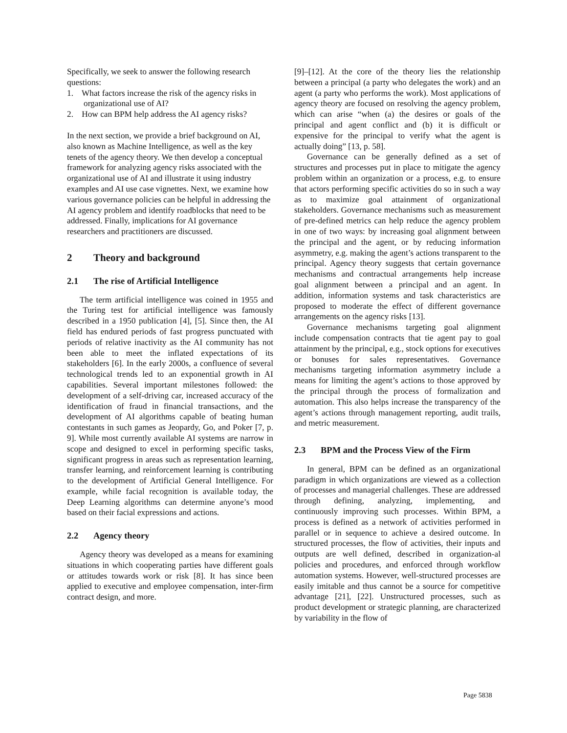Specifically, we seek to answer the following research questions:
1. What factors increase the risk of the agency risks in organizational use of AI?
2. How can BPM help address the AI agency risks?
In the next section, we provide a brief background on AI, also known as Machine Intelligence, as well as the key tenets of the agency theory. We then develop a conceptual framework for analyzing agency risks associated with the organizational use of AI and illustrate it using industry examples and AI use case vignettes. Next, we examine how various governance policies can be helpful in addressing the AI agency problem and identify roadblocks that need to be addressed. Finally, implications for AI governance researchers and practitioners are discussed.
2 Theory and background
2.1 The rise of Artificial Intelligence
The term artificial intelligence was coined in 1955 and the Turing test for artificial intelligence was famously described in a 1950 publication [4], [5]. Since then, the AI field has endured periods of fast progress punctuated with periods of relative inactivity as the AI community has not been able to meet the inflated expectations of its stakeholders [6]. In the early 2000s, a confluence of several technological trends led to an exponential growth in AI capabilities. Several important milestones followed: the development of a self-driving car, increased accuracy of the identification of fraud in financial transactions, and the development of AI algorithms capable of beating human contestants in such games as Jeopardy, Go, and Poker [7, p. 9]. While most currently available AI systems are narrow in scope and designed to excel in performing specific tasks, significant progress in areas such as representation learning, transfer learning, and reinforcement learning is contributing to the development of Artificial General Intelligence. For example, while facial recognition is available today, the Deep Learning algorithms can determine anyone’s mood based on their facial expressions and actions.
2.2 Agency theory
Agency theory was developed as a means for examining situations in which cooperating parties have different goals or attitudes towards work or risk [8]. It has since been applied to executive and employee compensation, inter-firm contract design, and more.
[9]–[12]. At the core of the theory lies the relationship between a principal (a party who delegates the work) and an agent (a party who performs the work). Most applications of agency theory are focused on resolving the agency problem, which can arise “when (a) the desires or goals of the principal and agent conflict and (b) it is difficult or expensive for the principal to verify what the agent is actually doing” [13, p. 58].
Governance can be generally defined as a set of structures and processes put in place to mitigate the agency problem within an organization or a process, e.g. to ensure that actors performing specific activities do so in such a way as to maximize goal attainment of organizational stakeholders. Governance mechanisms such as measurement of pre-defined metrics can help reduce the agency problem in one of two ways: by increasing goal alignment between the principal and the agent, or by reducing information asymmetry, e.g. making the agent’s actions transparent to the principal. Agency theory suggests that certain governance mechanisms and contractual arrangements help increase goal alignment between a principal and an agent. In addition, information systems and task characteristics are proposed to moderate the effect of different governance arrangements on the agency risks [13].
Governance mechanisms targeting goal alignment include compensation contracts that tie agent pay to goal attainment by the principal, e.g., stock options for executives or bonuses for sales representatives. Governance mechanisms targeting information asymmetry include a means for limiting the agent’s actions to those approved by the principal through the process of formalization and automation. This also helps increase the transparency of the agent’s actions through management reporting, audit trails, and metric measurement.
2.3 BPM and the Process View of the Firm
In general, BPM can be defined as an organizational paradigm in which organizations are viewed as a collection of processes and managerial challenges. These are addressed through defining, analyzing, implementing, and continuously improving such processes. Within BPM, a process is defined as a network of activities performed in parallel or in sequence to achieve a desired outcome. In structured processes, the flow of activities, their inputs and outputs are well defined, described in organization-al policies and procedures, and enforced through workflow automation systems. However, well-structured processes are easily imitable and thus cannot be a source for competitive advantage [21], [22]. Unstructured processes, such as product development or strategic planning, are characterized by variability in the flow of
Page 5838